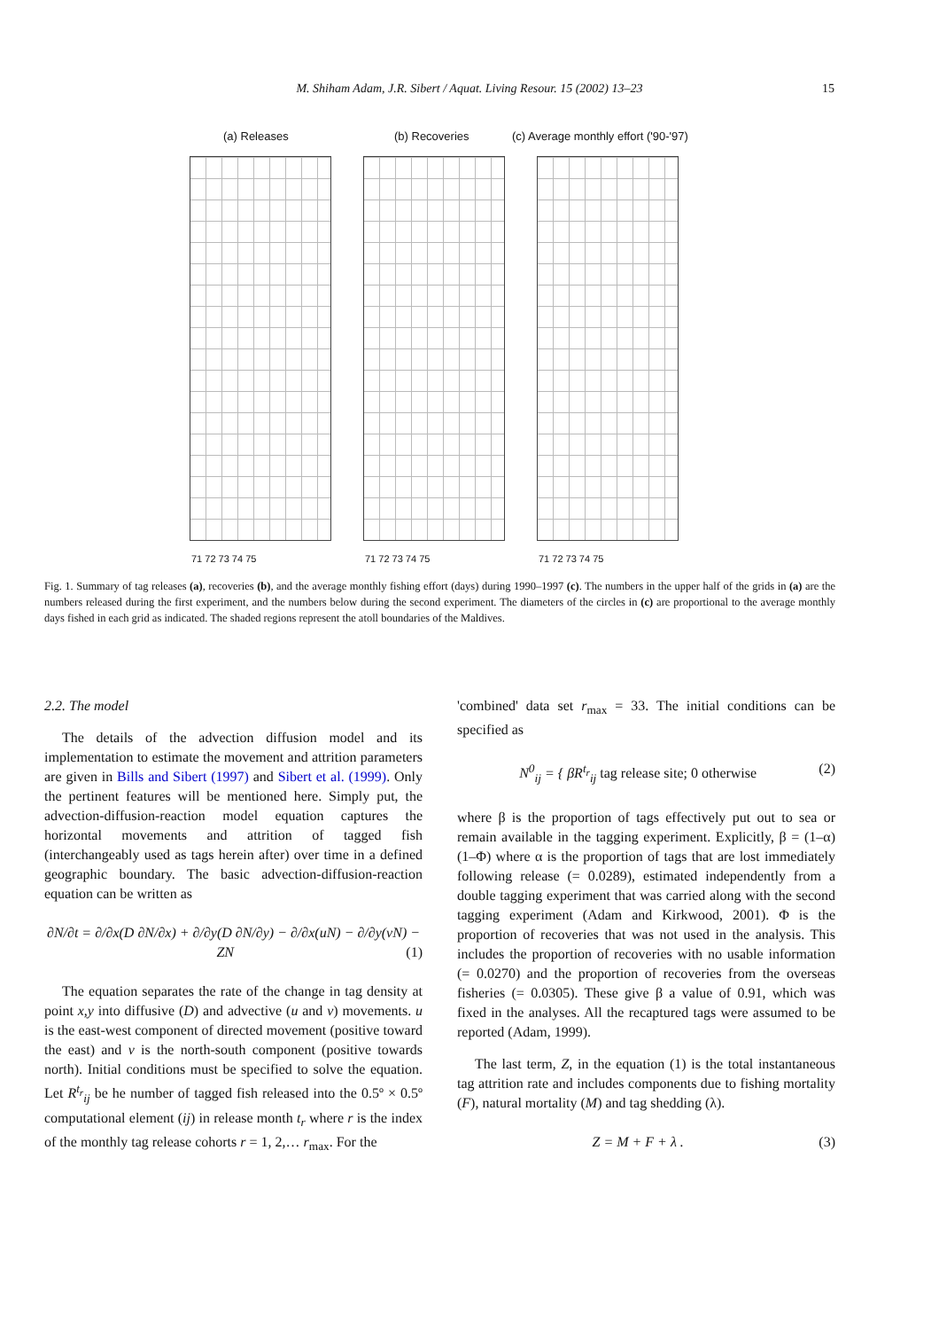M. Shiham Adam, J.R. Sibert / Aquat. Living Resour. 15 (2002) 13–23 15
(a) Releases (b) Recoveries
(c) Average monthly effort ('90-'97)
71 72 73 74 75 71 72 73 74 75 71 72 73 74 75
Fig. 1. Summary of tag releases (a), recoveries (b), and the average monthly fishing effort (days) during 1990–1997 (c). The numbers in the upper half of the grids in (a) are the numbers released during the first experiment, and the numbers below during the second experiment. The diameters of the circles in (c) are proportional to the average monthly days fished in each grid as indicated. The shaded regions represent the atoll boundaries of the Maldives.
2.2. The model
The details of the advection diffusion model and its implementation to estimate the movement and attrition parameters are given in Bills and Sibert (1997) and Sibert et al. (1999). Only the pertinent features will be mentioned here. Simply put, the advection-diffusion-reaction model equation captures the horizontal movements and attrition of tagged fish (interchangeably used as tags herein after) over time in a defined geographic boundary. The basic advection-diffusion-reaction equation can be written as
∂N/∂t = ∂/∂x(D ∂N/∂x) + ∂/∂y(D ∂N/∂y) − ∂/∂x(uN) − ∂/∂y(vN) − ZN (1)
The equation separates the rate of the change in tag density at point x,y into diffusive (D) and advective (u and v) movements. u is the east-west component of directed movement (positive toward the east) and v is the north-south component (positive towards north). Initial conditions must be specified to solve the equation. Let R<sup>t<sub>r</sub></sup><sub>ij</sub> be he number of tagged fish released into the 0.5º × 0.5º computational element (ij) in release month t<sub>r</sub> where r is the index of the monthly tag release cohorts r = 1, 2,… r<sub>max</sub>. For the
'combined' data set r<sub>max</sub> = 33. The initial conditions can be specified as
N<sup>0</sup><sub>ij</sub> = { βR<sup>t<sub>r</sub></sup><sub>ij</sub> tag release site; 0 otherwise (2)
where β is the proportion of tags effectively put out to sea or remain available in the tagging experiment. Explicitly, β = (1–α)(1–Φ) where α is the proportion of tags that are lost immediately following release (= 0.0289), estimated independently from a double tagging experiment that was carried along with the second tagging experiment (Adam and Kirkwood, 2001). Φ is the proportion of recoveries that was not used in the analysis. This includes the proportion of recoveries with no usable information (= 0.0270) and the proportion of recoveries from the overseas fisheries (= 0.0305). These give β a value of 0.91, which was fixed in the analyses. All the recaptured tags were assumed to be reported (Adam, 1999).
The last term, Z, in the equation (1) is the total instantaneous tag attrition rate and includes components due to fishing mortality (F), natural mortality (M) and tag shedding (λ).
Z = M + F + λ . (3)